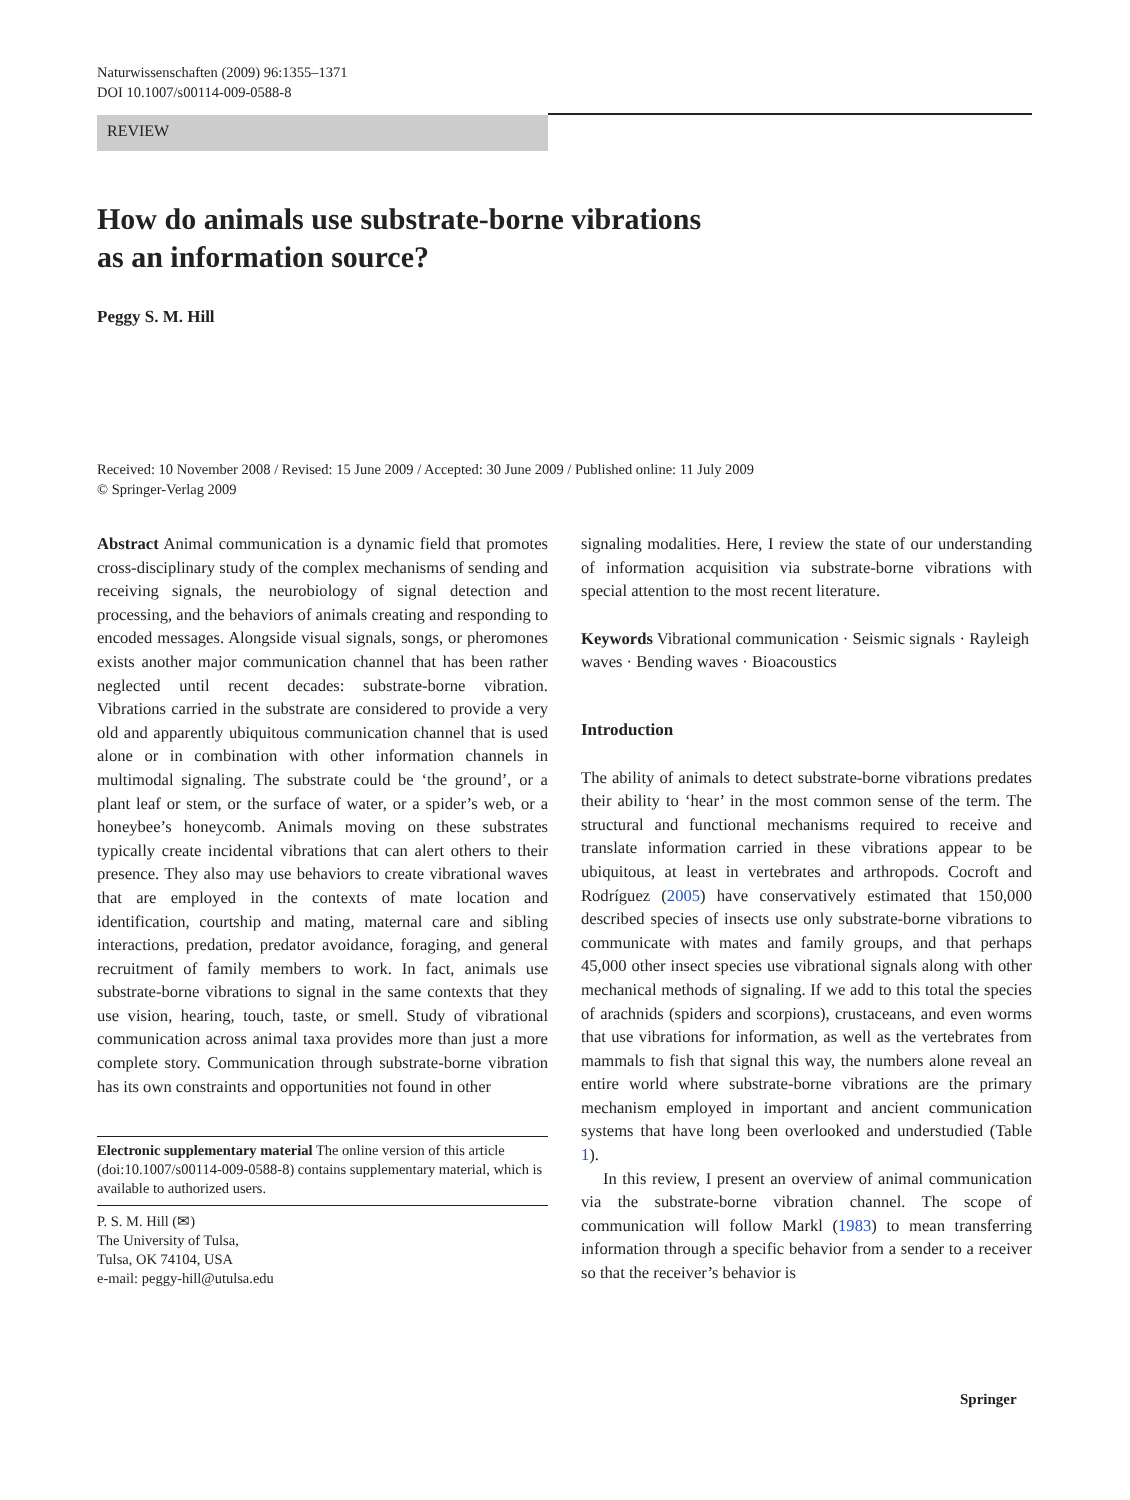Naturwissenschaften (2009) 96:1355–1371
DOI 10.1007/s00114-009-0588-8
REVIEW
How do animals use substrate-borne vibrations
as an information source?
Peggy S. M. Hill
Received: 10 November 2008 / Revised: 15 June 2009 / Accepted: 30 June 2009 / Published online: 11 July 2009
© Springer-Verlag 2009
Abstract Animal communication is a dynamic field that promotes cross-disciplinary study of the complex mechanisms of sending and receiving signals, the neurobiology of signal detection and processing, and the behaviors of animals creating and responding to encoded messages. Alongside visual signals, songs, or pheromones exists another major communication channel that has been rather neglected until recent decades: substrate-borne vibration. Vibrations carried in the substrate are considered to provide a very old and apparently ubiquitous communication channel that is used alone or in combination with other information channels in multimodal signaling. The substrate could be ‘the ground’, or a plant leaf or stem, or the surface of water, or a spider’s web, or a honeybee’s honeycomb. Animals moving on these substrates typically create incidental vibrations that can alert others to their presence. They also may use behaviors to create vibrational waves that are employed in the contexts of mate location and identification, courtship and mating, maternal care and sibling interactions, predation, predator avoidance, foraging, and general recruitment of family members to work. In fact, animals use substrate-borne vibrations to signal in the same contexts that they use vision, hearing, touch, taste, or smell. Study of vibrational communication across animal taxa provides more than just a more complete story. Communication through substrate-borne vibration has its own constraints and opportunities not found in other
Electronic supplementary material The online version of this article (doi:10.1007/s00114-009-0588-8) contains supplementary material, which is available to authorized users.
P. S. M. Hill (✉)
The University of Tulsa,
Tulsa, OK 74104, USA
e-mail: peggy-hill@utulsa.edu
signaling modalities. Here, I review the state of our understanding of information acquisition via substrate-borne vibrations with special attention to the most recent literature.
Keywords Vibrational communication · Seismic signals · Rayleigh waves · Bending waves · Bioacoustics
Introduction
The ability of animals to detect substrate-borne vibrations predates their ability to ‘hear’ in the most common sense of the term. The structural and functional mechanisms required to receive and translate information carried in these vibrations appear to be ubiquitous, at least in vertebrates and arthropods. Cocroft and Rodríguez (2005) have conservatively estimated that 150,000 described species of insects use only substrate-borne vibrations to communicate with mates and family groups, and that perhaps 45,000 other insect species use vibrational signals along with other mechanical methods of signaling. If we add to this total the species of arachnids (spiders and scorpions), crustaceans, and even worms that use vibrations for information, as well as the vertebrates from mammals to fish that signal this way, the numbers alone reveal an entire world where substrate-borne vibrations are the primary mechanism employed in important and ancient communication systems that have long been overlooked and understudied (Table 1).
In this review, I present an overview of animal communication via the substrate-borne vibration channel. The scope of communication will follow Markl (1983) to mean transferring information through a specific behavior from a sender to a receiver so that the receiver’s behavior is
Springer